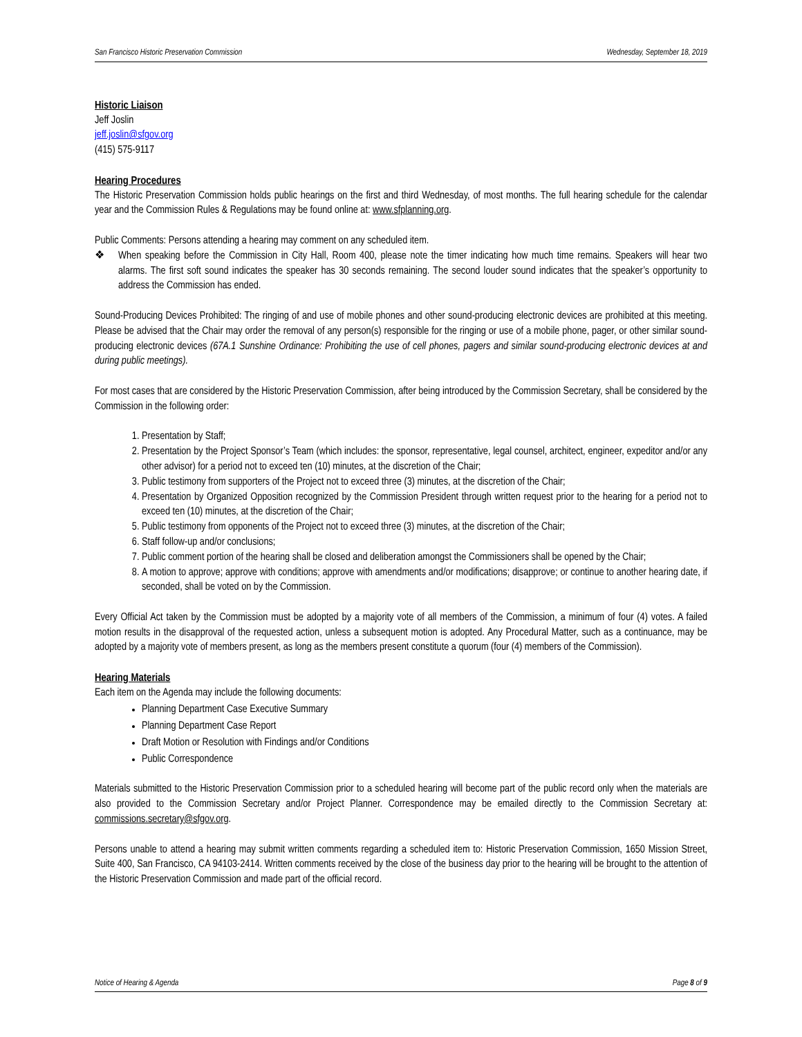San Francisco Historic Preservation Commission Wednesday, September 18, 2019
Historic Liaison
Jeff Joslin
jeff.joslin@sfgov.org
(415) 575-9117
Hearing Procedures
The Historic Preservation Commission holds public hearings on the first and third Wednesday, of most months. The full hearing schedule for the calendar year and the Commission Rules & Regulations may be found online at: www.sfplanning.org.
Public Comments: Persons attending a hearing may comment on any scheduled item.
❖ When speaking before the Commission in City Hall, Room 400, please note the timer indicating how much time remains. Speakers will hear two alarms. The first soft sound indicates the speaker has 30 seconds remaining. The second louder sound indicates that the speaker’s opportunity to address the Commission has ended.
Sound-Producing Devices Prohibited: The ringing of and use of mobile phones and other sound-producing electronic devices are prohibited at this meeting. Please be advised that the Chair may order the removal of any person(s) responsible for the ringing or use of a mobile phone, pager, or other similar sound-producing electronic devices (67A.1 Sunshine Ordinance: Prohibiting the use of cell phones, pagers and similar sound-producing electronic devices at and during public meetings).
For most cases that are considered by the Historic Preservation Commission, after being introduced by the Commission Secretary, shall be considered by the Commission in the following order:
1. Presentation by Staff;
2. Presentation by the Project Sponsor’s Team (which includes: the sponsor, representative, legal counsel, architect, engineer, expeditor and/or any other advisor) for a period not to exceed ten (10) minutes, at the discretion of the Chair;
3. Public testimony from supporters of the Project not to exceed three (3) minutes, at the discretion of the Chair;
4. Presentation by Organized Opposition recognized by the Commission President through written request prior to the hearing for a period not to exceed ten (10) minutes, at the discretion of the Chair;
5. Public testimony from opponents of the Project not to exceed three (3) minutes, at the discretion of the Chair;
6. Staff follow-up and/or conclusions;
7. Public comment portion of the hearing shall be closed and deliberation amongst the Commissioners shall be opened by the Chair;
8. A motion to approve; approve with conditions; approve with amendments and/or modifications; disapprove; or continue to another hearing date, if seconded, shall be voted on by the Commission.
Every Official Act taken by the Commission must be adopted by a majority vote of all members of the Commission, a minimum of four (4) votes. A failed motion results in the disapproval of the requested action, unless a subsequent motion is adopted. Any Procedural Matter, such as a continuance, may be adopted by a majority vote of members present, as long as the members present constitute a quorum (four (4) members of the Commission).
Hearing Materials
Each item on the Agenda may include the following documents:
Planning Department Case Executive Summary
Planning Department Case Report
Draft Motion or Resolution with Findings and/or Conditions
Public Correspondence
Materials submitted to the Historic Preservation Commission prior to a scheduled hearing will become part of the public record only when the materials are also provided to the Commission Secretary and/or Project Planner. Correspondence may be emailed directly to the Commission Secretary at: commissions.secretary@sfgov.org.
Persons unable to attend a hearing may submit written comments regarding a scheduled item to: Historic Preservation Commission, 1650 Mission Street, Suite 400, San Francisco, CA 94103-2414. Written comments received by the close of the business day prior to the hearing will be brought to the attention of the Historic Preservation Commission and made part of the official record.
Notice of Hearing & Agenda Page 8 of 9